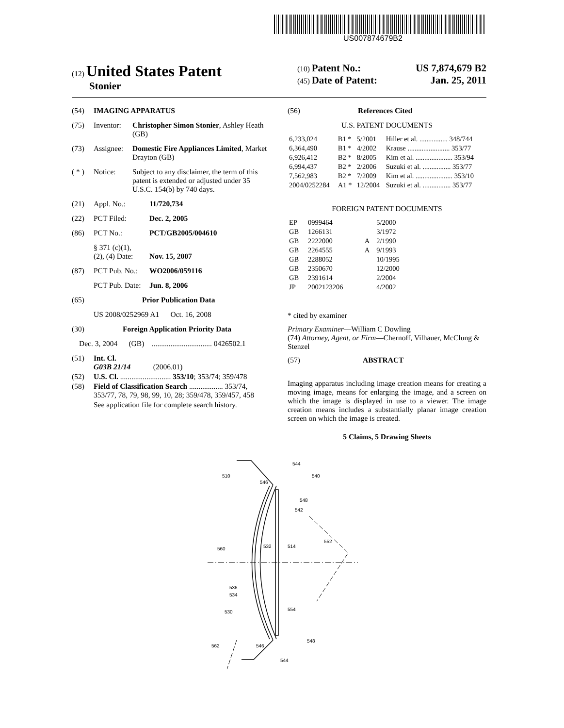US007874679B2
(12) United States Patent
Stonier
(10) Patent No.: US 7,874,679 B2
(45) Date of Patent: Jan. 25, 2011
(54) IMAGING APPARATUS
(75) Inventor: Christopher Simon Stonier, Ashley Heath (GB)
(73) Assignee: Domestic Fire Appliances Limited, Market Drayton (GB)
( * ) Notice: Subject to any disclaimer, the term of this patent is extended or adjusted under 35 U.S.C. 154(b) by 740 days.
(21) Appl. No.: 11/720,734
(22) PCT Filed: Dec. 2, 2005
(86) PCT No.: PCT/GB2005/004610
§ 371 (c)(1),
(2), (4) Date: Nov. 15, 2007
(87) PCT Pub. No.: WO2006/059116
PCT Pub. Date: Jun. 8, 2006
(65) Prior Publication Data
US 2008/0252969 A1 Oct. 16, 2008
(30) Foreign Application Priority Data
Dec. 3, 2004 (GB) ................................ 0426502.1
(51) Int. Cl.
G03B 21/14 (2006.01)
(52) U.S. Cl. ........................... 353/10; 353/74; 359/478
(58) Field of Classification Search .................. 353/74, 353/77, 78, 79, 98, 99, 10, 28; 359/478, 359/457, 458
See application file for complete search history.
(56) References Cited
U.S. PATENT DOCUMENTS
| 6,233,024 | B1 * | 5/2001 | Hiller et al. ................ 348/744 |
| 6,364,490 | B1 * | 4/2002 | Krause ........................ 353/77 |
| 6,926,412 | B2 * | 8/2005 | Kim et al. ..................... 353/94 |
| 6,994,437 | B2 * | 2/2006 | Suzuki et al. ................ 353/77 |
| 7,562,983 | B2 * | 7/2009 | Kim et al. ..................... 353/10 |
| 2004/0252284 | A1 * | 12/2004 | Suzuki et al. ................ 353/77 |
FOREIGN PATENT DOCUMENTS
| EP | 0999464 | | 5/2000 |
| GB | 1266131 | | 3/1972 |
| GB | 2222000 | A | 2/1990 |
| GB | 2264555 | A | 9/1993 |
| GB | 2288052 | | 10/1995 |
| GB | 2350670 | | 12/2000 |
| GB | 2391614 | | 2/2004 |
| JP | 2002123206 | | 4/2002 |
* cited by examiner
Primary Examiner—William C Dowling
(74) Attorney, Agent, or Firm—Chernoff, Vilhauer, McClung & Stenzel
(57) ABSTRACT
Imaging apparatus including image creation means for creating a moving image, means for enlarging the image, and a screen on which the image is displayed in use to a viewer. The image creation means includes a substantially planar image creation screen on which the image is created.
5 Claims, 5 Drawing Sheets
544
510
540
546
548
542
532
514
552
560
536
534
530
554
548
546
562
544